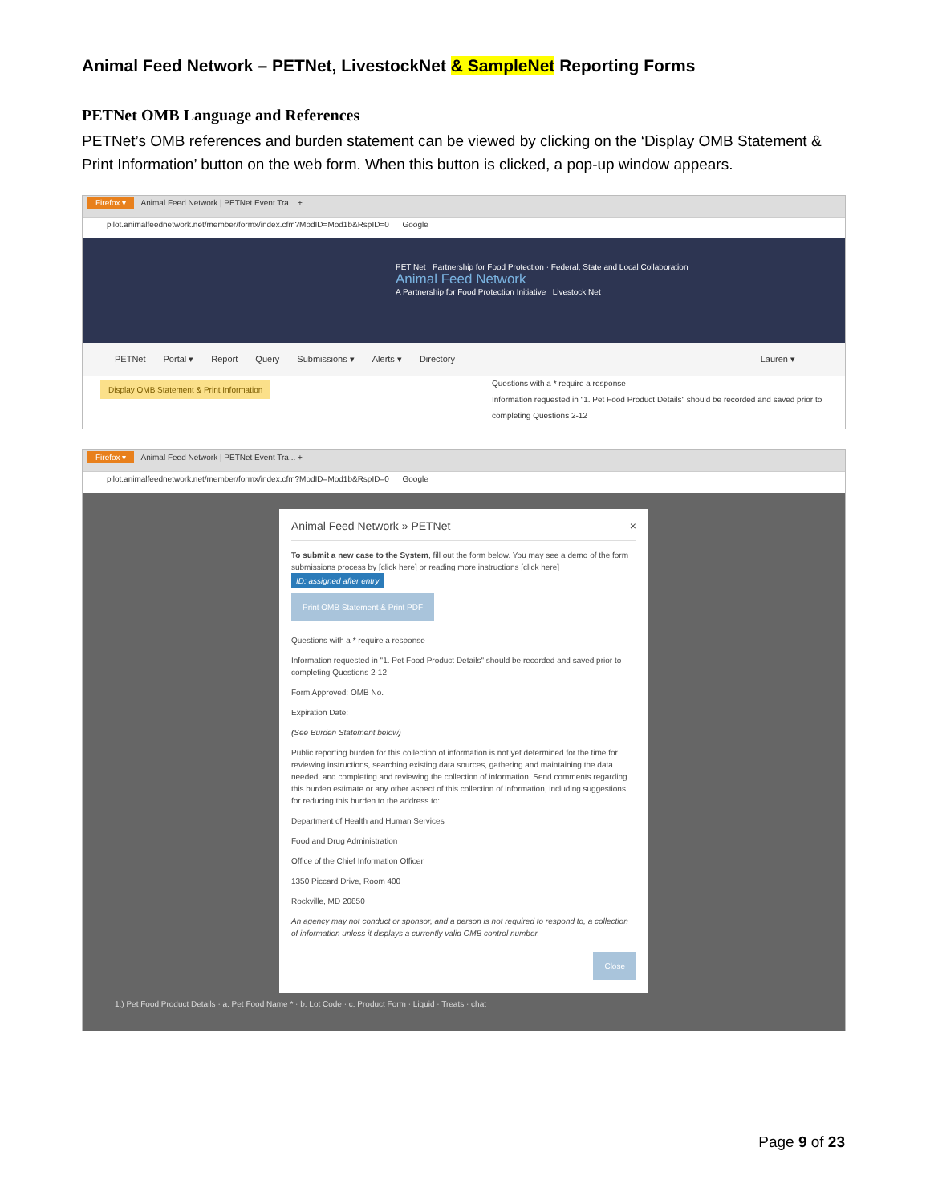Animal Feed Network – PETNet, LivestockNet & SampleNet Reporting Forms
PETNet OMB Language and References
PETNet’s OMB references and burden statement can be viewed by clicking on the ‘Display OMB Statement & Print Information’ button on the web form. When this button is clicked, a pop-up window appears.
Firefox ▾ Animal Feed Network | PETNet Event Tra... +
pilot.animalfeednetwork.net/member/formx/index.cfm?ModID=Mod1b&RspID=0 Google
PET Net Partnership for Food Protection · Federal, State and Local Collaboration
Animal Feed Network
A Partnership for Food Protection Initiative Livestock Net
PETNet Portal ▾ Report Query Submissions ▾ Alerts ▾ Directory Lauren ▾
Display OMB Statement & Print Information
Questions with a * require a response
Information requested in "1. Pet Food Product Details" should be recorded and saved prior to completing Questions 2-12
Firefox ▾ Animal Feed Network | PETNet Event Tra... +
pilot.animalfeednetwork.net/member/formx/index.cfm?ModID=Mod1b&RspID=0 Google
Animal Feed Network » PETNet ×
To submit a new case to the System, fill out the form below. You may see a demo of the form submissions process by [click here] or reading more instructions [click here]
ID: assigned after entry
Print OMB Statement & Print PDF
Questions with a * require a response
Information requested in "1. Pet Food Product Details" should be recorded and saved prior to completing Questions 2-12
Form Approved: OMB No.
Expiration Date:
(See Burden Statement below)
Public reporting burden for this collection of information is not yet determined for the time for reviewing instructions, searching existing data sources, gathering and maintaining the data needed, and completing and reviewing the collection of information. Send comments regarding this burden estimate or any other aspect of this collection of information, including suggestions for reducing this burden to the address to:
Department of Health and Human Services
Food and Drug Administration
Office of the Chief Information Officer
1350 Piccard Drive, Room 400
Rockville, MD 20850
An agency may not conduct or sponsor, and a person is not required to respond to, a collection of information unless it displays a currently valid OMB control number.
Close
1.) Pet Food Product Details · a. Pet Food Name * · b. Lot Code · c. Product Form · Liquid · Treats · chat
Page 9 of 23